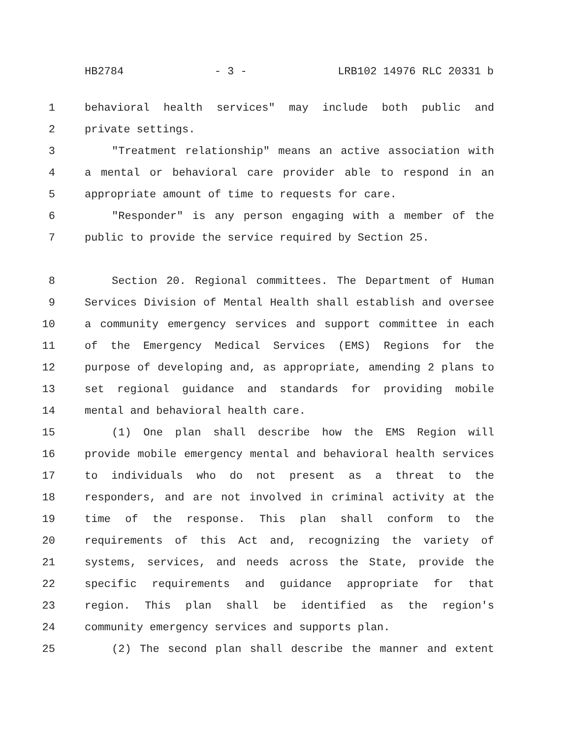HB2784 - 3 - LRB102 14976 RLC 20331 b
1 behavioral health services" may include both public and
2 private settings.
3 "Treatment relationship" means an active association with
4 a mental or behavioral care provider able to respond in an
5 appropriate amount of time to requests for care.
6 "Responder" is any person engaging with a member of the
7 public to provide the service required by Section 25.
8 Section 20. Regional committees. The Department of Human
9 Services Division of Mental Health shall establish and oversee
10 a community emergency services and support committee in each
11 of the Emergency Medical Services (EMS) Regions for the
12 purpose of developing and, as appropriate, amending 2 plans to
13 set regional guidance and standards for providing mobile
14 mental and behavioral health care.
15 (1) One plan shall describe how the EMS Region will
16 provide mobile emergency mental and behavioral health services
17 to individuals who do not present as a threat to the
18 responders, and are not involved in criminal activity at the
19 time of the response. This plan shall conform to the
20 requirements of this Act and, recognizing the variety of
21 systems, services, and needs across the State, provide the
22 specific requirements and guidance appropriate for that
23 region. This plan shall be identified as the region's
24 community emergency services and supports plan.
25 (2) The second plan shall describe the manner and extent